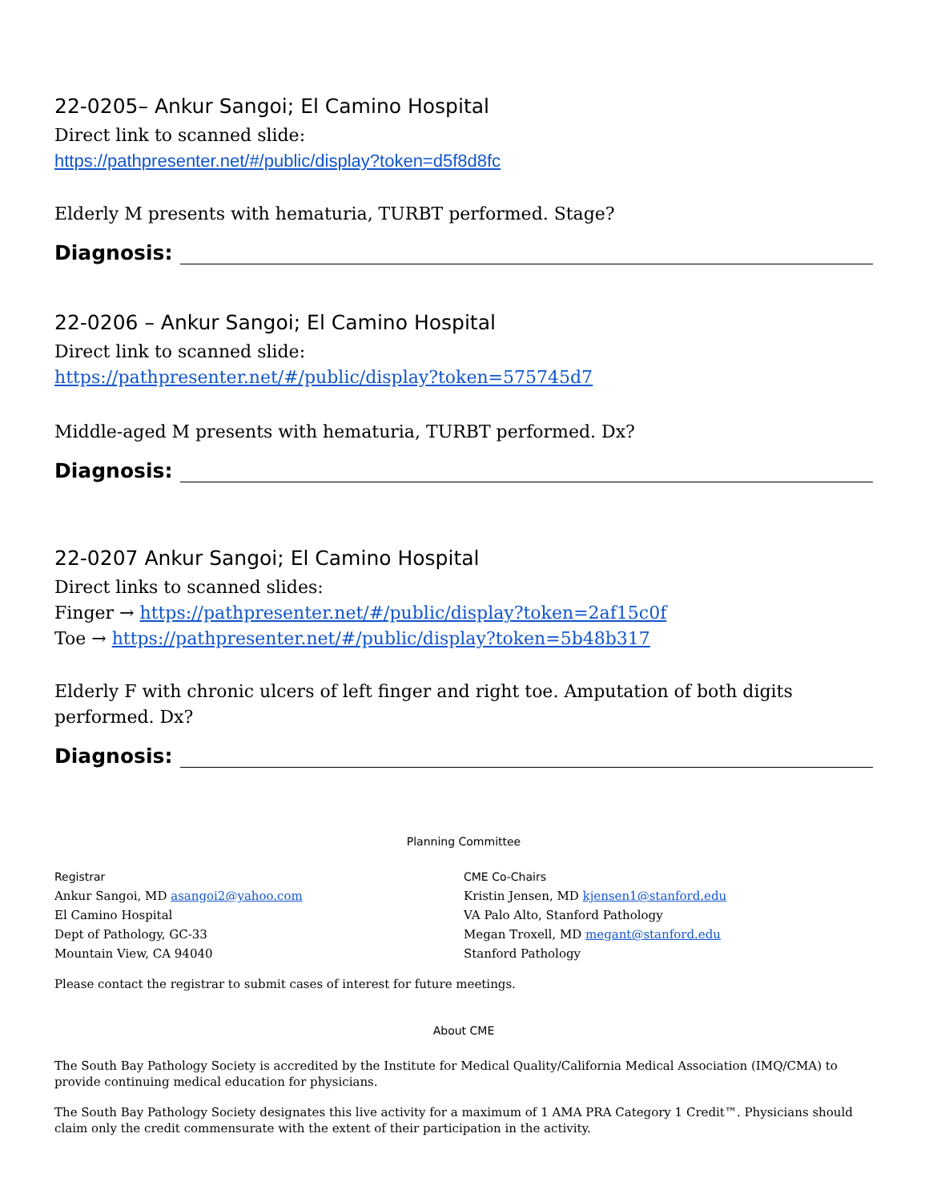22-0205– Ankur Sangoi; El Camino Hospital
Direct link to scanned slide:
https://pathpresenter.net/#/public/display?token=d5f8d8fc
Elderly M presents with hematuria, TURBT performed. Stage?
Diagnosis:
22-0206 – Ankur Sangoi; El Camino Hospital
Direct link to scanned slide:
https://pathpresenter.net/#/public/display?token=575745d7
Middle-aged M presents with hematuria, TURBT performed. Dx?
Diagnosis:
22-0207 Ankur Sangoi; El Camino Hospital
Direct links to scanned slides:
Finger → https://pathpresenter.net/#/public/display?token=2af15c0f
Toe → https://pathpresenter.net/#/public/display?token=5b48b317
Elderly F with chronic ulcers of left finger and right toe. Amputation of both digits performed. Dx?
Diagnosis:
Planning Committee
Registrar
Ankur Sangoi, MD asangoi2@yahoo.com
El Camino Hospital
Dept of Pathology, GC-33
Mountain View, CA 94040
CME Co-Chairs
Kristin Jensen, MD kjensen1@stanford.edu
VA Palo Alto, Stanford Pathology
Megan Troxell, MD megant@stanford.edu
Stanford Pathology
Please contact the registrar to submit cases of interest for future meetings.
About CME
The South Bay Pathology Society is accredited by the Institute for Medical Quality/California Medical Association (IMQ/CMA) to provide continuing medical education for physicians.
The South Bay Pathology Society designates this live activity for a maximum of 1 AMA PRA Category 1 Credit™. Physicians should claim only the credit commensurate with the extent of their participation in the activity.